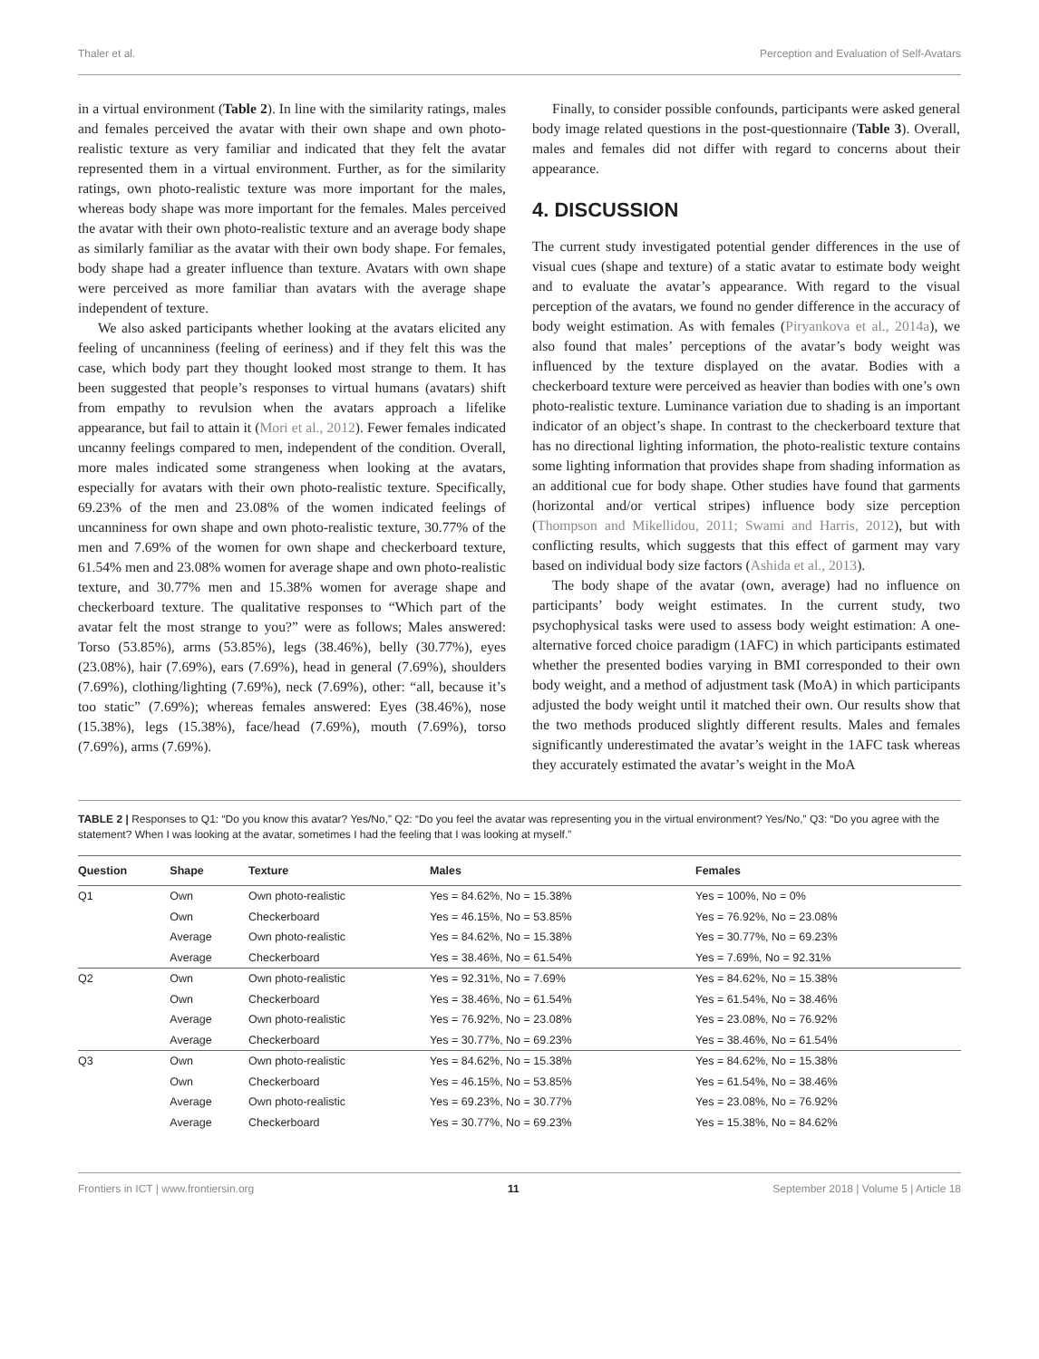Thaler et al. Perception and Evaluation of Self-Avatars
in a virtual environment (Table 2). In line with the similarity ratings, males and females perceived the avatar with their own shape and own photo-realistic texture as very familiar and indicated that they felt the avatar represented them in a virtual environment. Further, as for the similarity ratings, own photo-realistic texture was more important for the males, whereas body shape was more important for the females. Males perceived the avatar with their own photo-realistic texture and an average body shape as similarly familiar as the avatar with their own body shape. For females, body shape had a greater influence than texture. Avatars with own shape were perceived as more familiar than avatars with the average shape independent of texture.
We also asked participants whether looking at the avatars elicited any feeling of uncanniness (feeling of eeriness) and if they felt this was the case, which body part they thought looked most strange to them. It has been suggested that people’s responses to virtual humans (avatars) shift from empathy to revulsion when the avatars approach a lifelike appearance, but fail to attain it (Mori et al., 2012). Fewer females indicated uncanny feelings compared to men, independent of the condition. Overall, more males indicated some strangeness when looking at the avatars, especially for avatars with their own photo-realistic texture. Specifically, 69.23% of the men and 23.08% of the women indicated feelings of uncanniness for own shape and own photo-realistic texture, 30.77% of the men and 7.69% of the women for own shape and checkerboard texture, 61.54% men and 23.08% women for average shape and own photo-realistic texture, and 30.77% men and 15.38% women for average shape and checkerboard texture. The qualitative responses to “Which part of the avatar felt the most strange to you?” were as follows; Males answered: Torso (53.85%), arms (53.85%), legs (38.46%), belly (30.77%), eyes (23.08%), hair (7.69%), ears (7.69%), head in general (7.69%), shoulders (7.69%), clothing/lighting (7.69%), neck (7.69%), other: “all, because it’s too static” (7.69%); whereas females answered: Eyes (38.46%), nose (15.38%), legs (15.38%), face/head (7.69%), mouth (7.69%), torso (7.69%), arms (7.69%).
Finally, to consider possible confounds, participants were asked general body image related questions in the post-questionnaire (Table 3). Overall, males and females did not differ with regard to concerns about their appearance.
4. DISCUSSION
The current study investigated potential gender differences in the use of visual cues (shape and texture) of a static avatar to estimate body weight and to evaluate the avatar’s appearance. With regard to the visual perception of the avatars, we found no gender difference in the accuracy of body weight estimation. As with females (Piryankova et al., 2014a), we also found that males’ perceptions of the avatar’s body weight was influenced by the texture displayed on the avatar. Bodies with a checkerboard texture were perceived as heavier than bodies with one’s own photo-realistic texture. Luminance variation due to shading is an important indicator of an object’s shape. In contrast to the checkerboard texture that has no directional lighting information, the photo-realistic texture contains some lighting information that provides shape from shading information as an additional cue for body shape. Other studies have found that garments (horizontal and/or vertical stripes) influence body size perception (Thompson and Mikellidou, 2011; Swami and Harris, 2012), but with conflicting results, which suggests that this effect of garment may vary based on individual body size factors (Ashida et al., 2013).
The body shape of the avatar (own, average) had no influence on participants’ body weight estimates. In the current study, two psychophysical tasks were used to assess body weight estimation: A one-alternative forced choice paradigm (1AFC) in which participants estimated whether the presented bodies varying in BMI corresponded to their own body weight, and a method of adjustment task (MoA) in which participants adjusted the body weight until it matched their own. Our results show that the two methods produced slightly different results. Males and females significantly underestimated the avatar’s weight in the 1AFC task whereas they accurately estimated the avatar’s weight in the MoA
TABLE 2 | Responses to Q1: “Do you know this avatar? Yes/No,” Q2: “Do you feel the avatar was representing you in the virtual environment? Yes/No,” Q3: “Do you agree with the statement? When I was looking at the avatar, sometimes I had the feeling that I was looking at myself.”
| Question | Shape | Texture | Males | Females |
| --- | --- | --- | --- | --- |
| Q1 | Own | Own photo-realistic | Yes = 84.62%, No = 15.38% | Yes = 100%, No = 0% |
| | Own | Checkerboard | Yes = 46.15%, No = 53.85% | Yes = 76.92%, No = 23.08% |
| | Average | Own photo-realistic | Yes = 84.62%, No = 15.38% | Yes = 30.77%, No = 69.23% |
| | Average | Checkerboard | Yes = 38.46%, No = 61.54% | Yes = 7.69%, No = 92.31% |
| Q2 | Own | Own photo-realistic | Yes = 92.31%, No = 7.69% | Yes = 84.62%, No = 15.38% |
| | Own | Checkerboard | Yes = 38.46%, No = 61.54% | Yes = 61.54%, No = 38.46% |
| | Average | Own photo-realistic | Yes = 76.92%, No = 23.08% | Yes = 23.08%, No = 76.92% |
| | Average | Checkerboard | Yes = 30.77%, No = 69.23% | Yes = 38.46%, No = 61.54% |
| Q3 | Own | Own photo-realistic | Yes = 84.62%, No = 15.38% | Yes = 84.62%, No = 15.38% |
| | Own | Checkerboard | Yes = 46.15%, No = 53.85% | Yes = 61.54%, No = 38.46% |
| | Average | Own photo-realistic | Yes = 69.23%, No = 30.77% | Yes = 23.08%, No = 76.92% |
| | Average | Checkerboard | Yes = 30.77%, No = 69.23% | Yes = 15.38%, No = 84.62% |
Frontiers in ICT | www.frontiersin.org 11 September 2018 | Volume 5 | Article 18